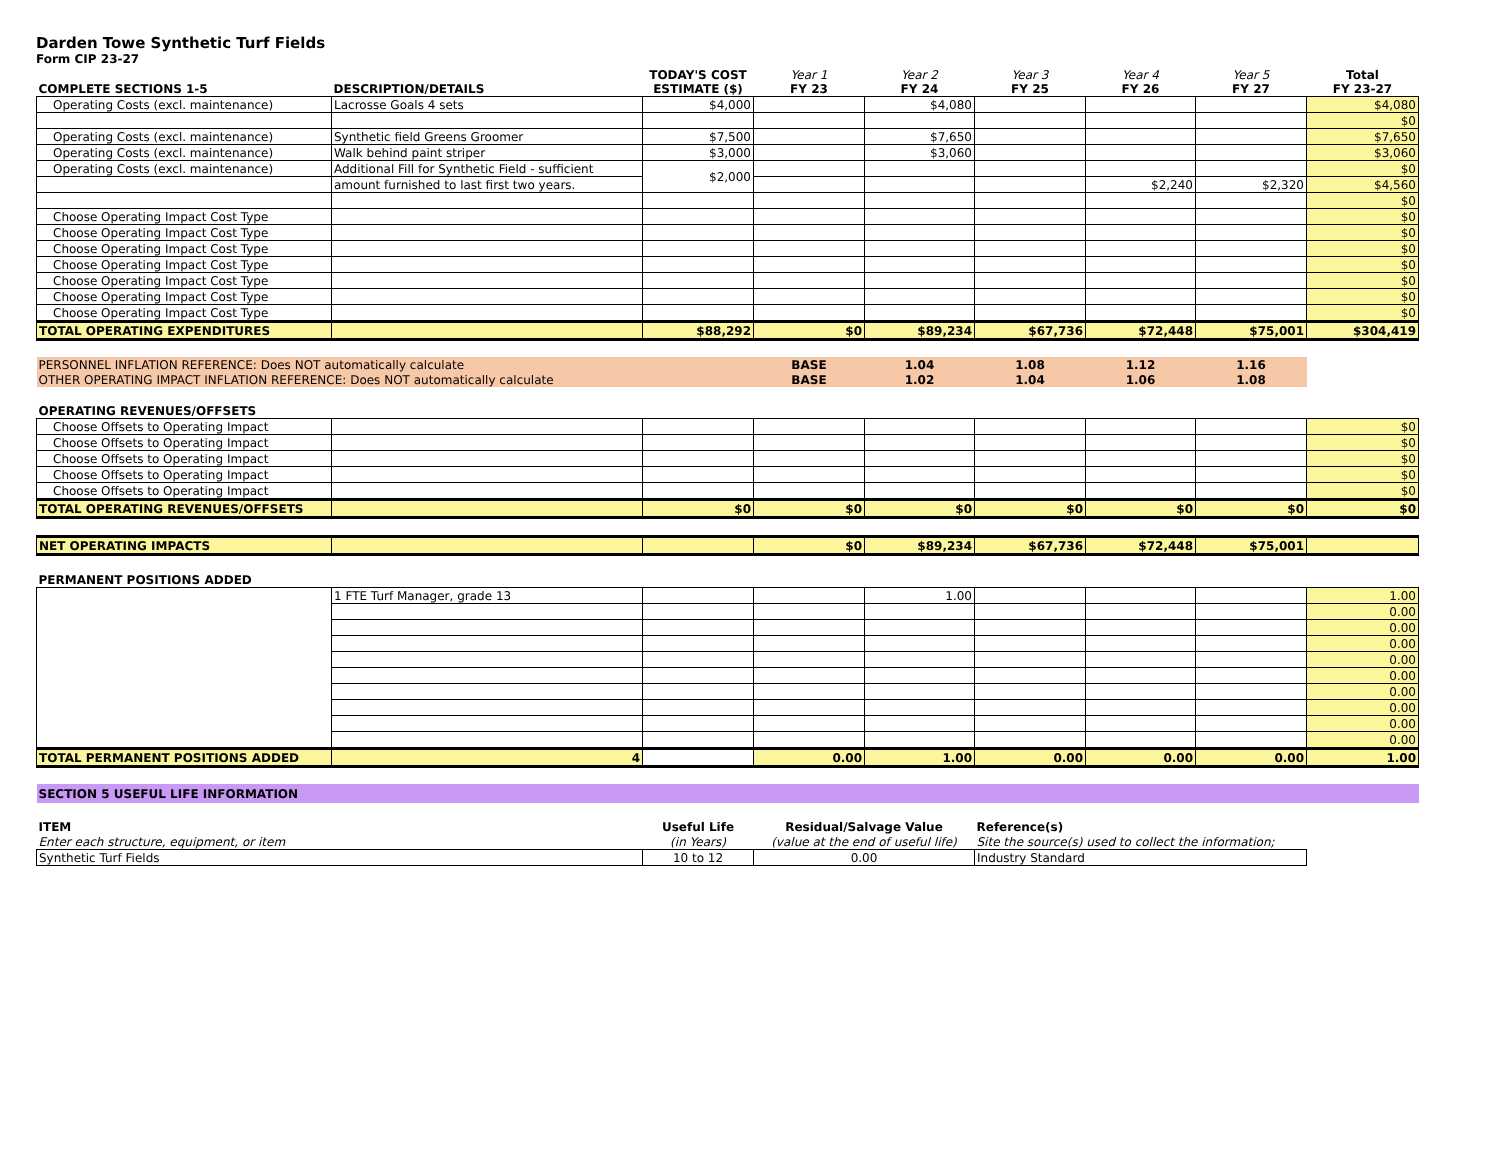Darden Towe Synthetic Turf Fields
Form CIP 23-27
| COMPLETE SECTIONS 1-5 | DESCRIPTION/DETAILS | TODAY'S COST ESTIMATE ($) | Year 1 FY 23 | Year 2 FY 24 | Year 3 FY 25 | Year 4 FY 26 | Year 5 FY 27 | Total FY 23-27 |
| --- | --- | --- | --- | --- | --- | --- | --- | --- |
| Operating Costs (excl. maintenance) | Lacrosse Goals 4 sets | $4,000 | | $4,080 | | | | $4,080 |
| | | | | | | | | $0 |
| Operating Costs (excl. maintenance) | Synthetic field Greens Groomer | $7,500 | | $7,650 | | | | $7,650 |
| Operating Costs (excl. maintenance) | Walk behind paint striper | $3,000 | | $3,060 | | | | $3,060 |
| Operating Costs (excl. maintenance) | Additional Fill for Synthetic Field - sufficient | $2,000 | | | | | | $0 |
| | amount furnished to last first two years. | | | | | $2,240 | $2,320 | $4,560 |
| | | | | | | | | $0 |
| Choose Operating Impact Cost Type | | | | | | | | $0 |
| Choose Operating Impact Cost Type | | | | | | | | $0 |
| Choose Operating Impact Cost Type | | | | | | | | $0 |
| Choose Operating Impact Cost Type | | | | | | | | $0 |
| Choose Operating Impact Cost Type | | | | | | | | $0 |
| Choose Operating Impact Cost Type | | | | | | | | $0 |
| Choose Operating Impact Cost Type | | | | | | | | $0 |
| TOTAL OPERATING EXPENDITURES | | $88,292 | $0 | $89,234 | $67,736 | $72,448 | $75,001 | $304,419 |
| PERSONNEL INFLATION REFERENCE: Does NOT automatically calculate | | | BASE | 1.04 | 1.08 | 1.12 | 1.16 | |
| OTHER OPERATING IMPACT INFLATION REFERENCE: Does NOT automatically calculate | | | BASE | 1.02 | 1.04 | 1.06 | 1.08 | |
| OPERATING REVENUES/OFFSETS | | | | | | | | |
| Choose Offsets to Operating Impact | | | | | | | | $0 |
| Choose Offsets to Operating Impact | | | | | | | | $0 |
| Choose Offsets to Operating Impact | | | | | | | | $0 |
| Choose Offsets to Operating Impact | | | | | | | | $0 |
| Choose Offsets to Operating Impact | | | | | | | | $0 |
| TOTAL OPERATING REVENUES/OFFSETS | | $0 | $0 | $0 | $0 | $0 | $0 | $0 |
| NET OPERATING IMPACTS | | | $0 | $89,234 | $67,736 | $72,448 | $75,001 | |
| PERMANENT POSITIONS ADDED | | | | | | | | |
| | 1 FTE Turf Manager, grade 13 | | | 1.00 | | | | 1.00 |
| | | | | | | | | 0.00 |
| | | | | | | | | 0.00 |
| | | | | | | | | 0.00 |
| | | | | | | | | 0.00 |
| | | | | | | | | 0.00 |
| | | | | | | | | 0.00 |
| | | | | | | | | 0.00 |
| | | | | | | | | 0.00 |
| | | | | | | | | 0.00 |
| TOTAL PERMANENT POSITIONS ADDED | 4 | | 0.00 | 1.00 | 0.00 | 0.00 | 0.00 | 1.00 |
| SECTION 5 USEFUL LIFE INFORMATION | | | | | | | | |
| ITEM | | Useful Life | Residual/Salvage Value | | Reference(s) | | | |
| Enter each structure, equipment, or item | | (in Years) | (value at the end of useful life) | | Site the source(s) used to collect the information; | | | |
| Synthetic Turf Fields | | 10 to 12 | 0.00 | | Industry Standard | | | |